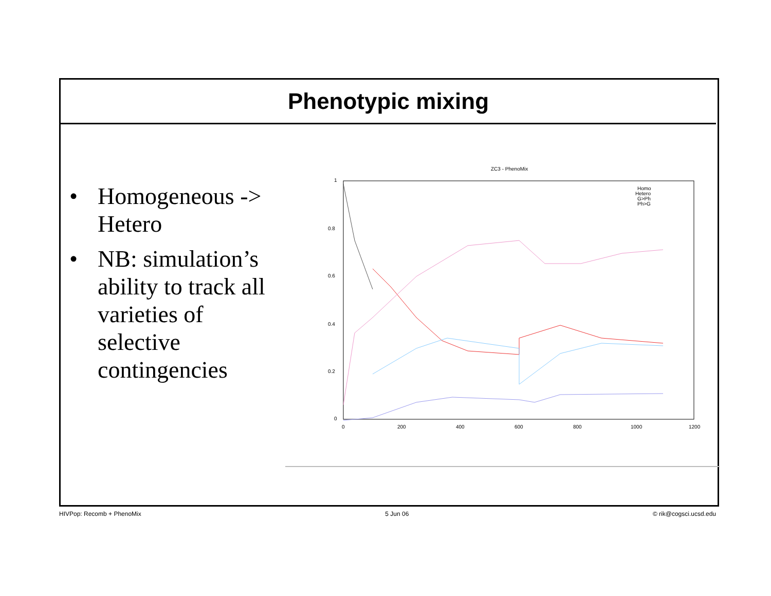Phenotypic mixing
• Homogeneous -> Hetero
• NB: simulation’s ability to track all varieties of selective contingencies
ZC3 - PhenoMix
1
0.8
0.6
0.4
0.2
0
0
200
400
600
800
1000
1200
Homo
Hetero
G>Ph
Ph>G
HIVPop: Recomb + PhenoMix 5 Jun 06 © rik@cogsci.ucsd.edu